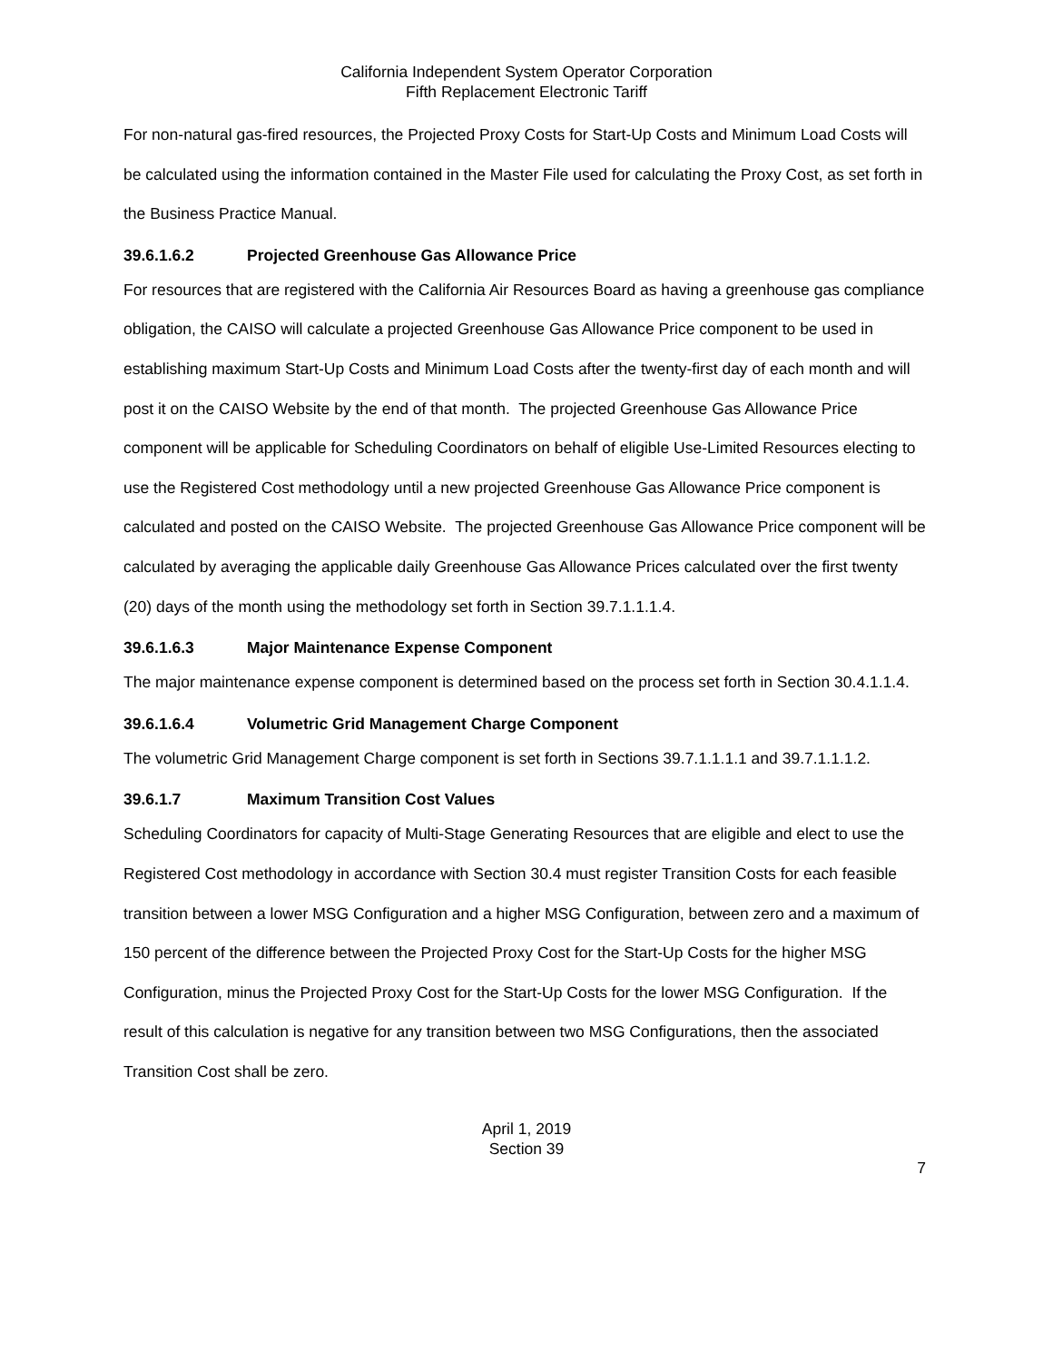California Independent System Operator Corporation
Fifth Replacement Electronic Tariff
For non-natural gas-fired resources, the Projected Proxy Costs for Start-Up Costs and Minimum Load Costs will be calculated using the information contained in the Master File used for calculating the Proxy Cost, as set forth in the Business Practice Manual.
39.6.1.6.2 Projected Greenhouse Gas Allowance Price
For resources that are registered with the California Air Resources Board as having a greenhouse gas compliance obligation, the CAISO will calculate a projected Greenhouse Gas Allowance Price component to be used in establishing maximum Start-Up Costs and Minimum Load Costs after the twenty-first day of each month and will post it on the CAISO Website by the end of that month. The projected Greenhouse Gas Allowance Price component will be applicable for Scheduling Coordinators on behalf of eligible Use-Limited Resources electing to use the Registered Cost methodology until a new projected Greenhouse Gas Allowance Price component is calculated and posted on the CAISO Website. The projected Greenhouse Gas Allowance Price component will be calculated by averaging the applicable daily Greenhouse Gas Allowance Prices calculated over the first twenty (20) days of the month using the methodology set forth in Section 39.7.1.1.1.4.
39.6.1.6.3 Major Maintenance Expense Component
The major maintenance expense component is determined based on the process set forth in Section 30.4.1.1.4.
39.6.1.6.4 Volumetric Grid Management Charge Component
The volumetric Grid Management Charge component is set forth in Sections 39.7.1.1.1.1 and 39.7.1.1.1.2.
39.6.1.7 Maximum Transition Cost Values
Scheduling Coordinators for capacity of Multi-Stage Generating Resources that are eligible and elect to use the Registered Cost methodology in accordance with Section 30.4 must register Transition Costs for each feasible transition between a lower MSG Configuration and a higher MSG Configuration, between zero and a maximum of 150 percent of the difference between the Projected Proxy Cost for the Start-Up Costs for the higher MSG Configuration, minus the Projected Proxy Cost for the Start-Up Costs for the lower MSG Configuration. If the result of this calculation is negative for any transition between two MSG Configurations, then the associated Transition Cost shall be zero.
April 1, 2019
Section 39
7